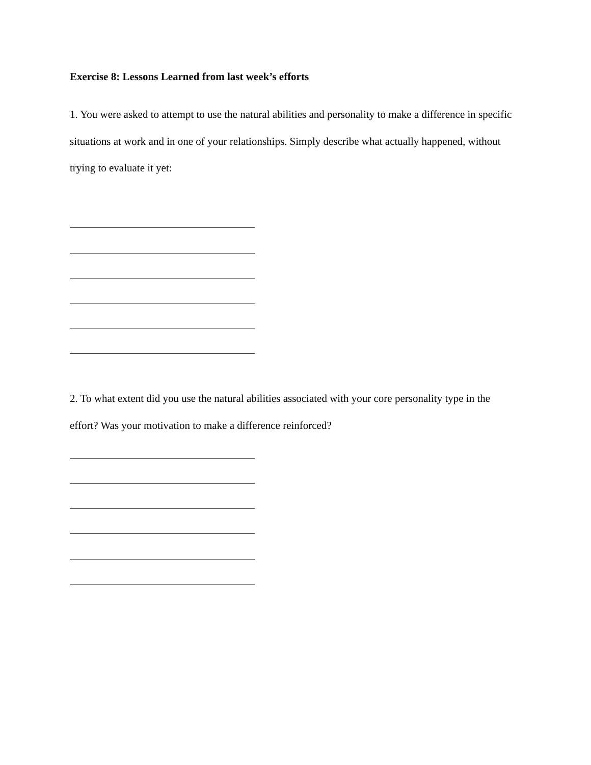Exercise 8: Lessons Learned from last week’s efforts
1. You were asked to attempt to use the natural abilities and personality to make a difference in specific situations at work and in one of your relationships. Simply describe what actually happened, without trying to evaluate it yet:
2. To what extent did you use the natural abilities associated with your core personality type in the effort? Was your motivation to make a difference reinforced?